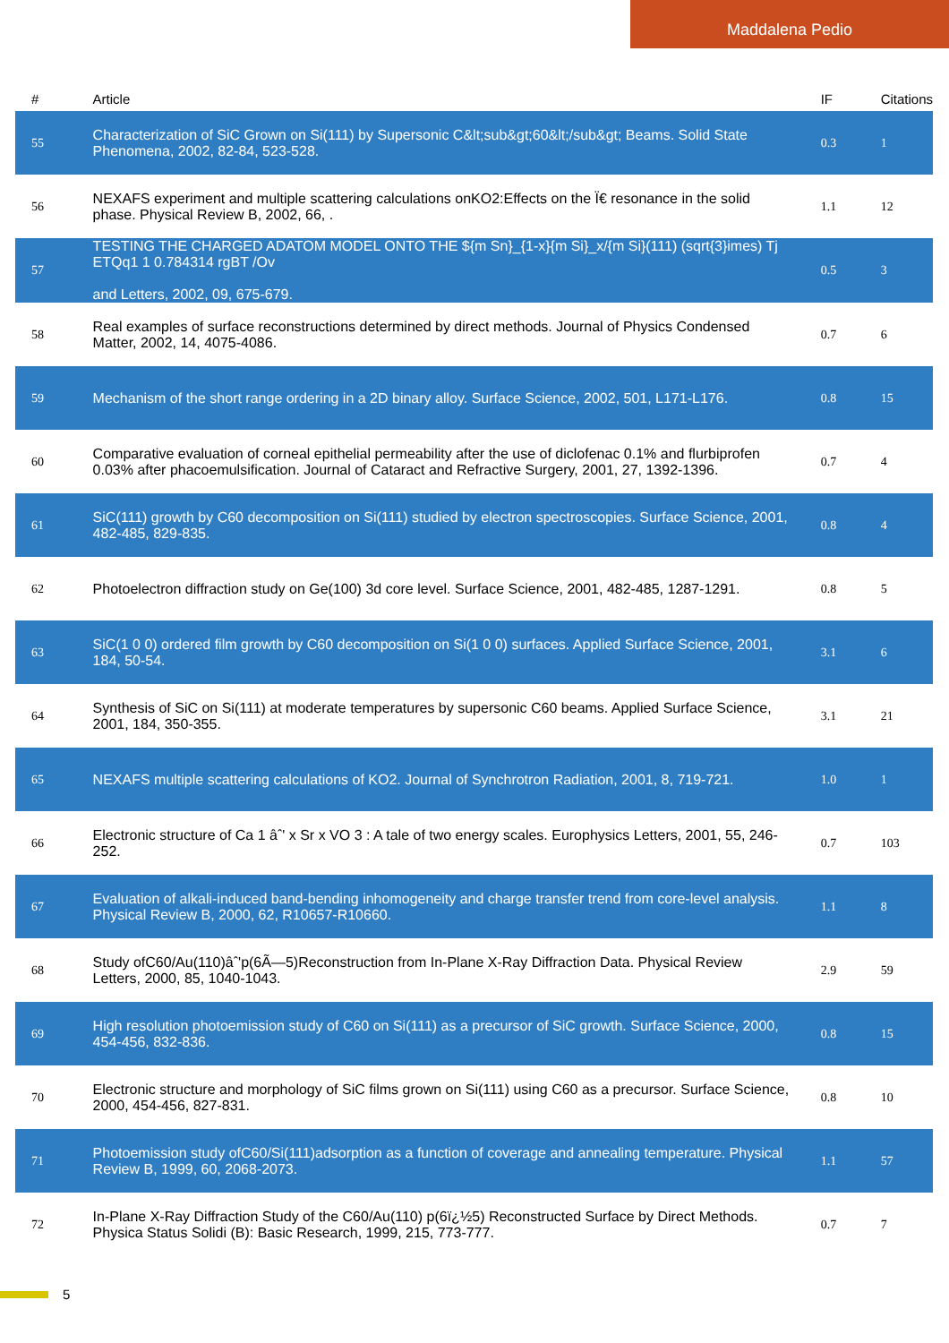Maddalena Pedio
| # | Article | IF | Citations |
| --- | --- | --- | --- |
| 55 | Characterization of SiC Grown on Si(111) by Supersonic C&lt;sub&gt;60&lt;/sub&gt; Beams. Solid State Phenomena, 2002, 82-84, 523-528. | 0.3 | 1 |
| 56 | NEXAFS experiment and multiple scattering calculations onKO2:Effects on the Ï€ resonance in the solid phase. Physical Review B, 2002, 66, . | 1.1 | 12 |
| 57 | TESTING THE CHARGED ADATOM MODEL ONTO THE ${m Sn}_{1-x}{m Si}_x/{m Si}(111) (sqrt{3}imes) Tj ETQq1 1 0.784314 rgBT /Ov and Letters, 2002, 09, 675-679. | 0.5 | 3 |
| 58 | Real examples of surface reconstructions determined by direct methods. Journal of Physics Condensed Matter, 2002, 14, 4075-4086. | 0.7 | 6 |
| 59 | Mechanism of the short range ordering in a 2D binary alloy. Surface Science, 2002, 501, L171-L176. | 0.8 | 15 |
| 60 | Comparative evaluation of corneal epithelial permeability after the use of diclofenac 0.1% and flurbiprofen 0.03% after phacoemulsification. Journal of Cataract and Refractive Surgery, 2001, 27, 1392-1396. | 0.7 | 4 |
| 61 | SiC(111) growth by C60 decomposition on Si(111) studied by electron spectroscopies. Surface Science, 2001, 482-485, 829-835. | 0.8 | 4 |
| 62 | Photoelectron diffraction study on Ge(100) 3d core level. Surface Science, 2001, 482-485, 1287-1291. | 0.8 | 5 |
| 63 | SiC(1 0 0) ordered film growth by C60 decomposition on Si(1 0 0) surfaces. Applied Surface Science, 2001, 184, 50-54. | 3.1 | 6 |
| 64 | Synthesis of SiC on Si(111) at moderate temperatures by supersonic C60 beams. Applied Surface Science, 2001, 184, 350-355. | 3.1 | 21 |
| 65 | NEXAFS multiple scattering calculations of KO2. Journal of Synchrotron Radiation, 2001, 8, 719-721. | 1.0 | 1 |
| 66 | Electronic structure of Ca 1 âˆ' x Sr x VO 3 : A tale of two energy scales. Europhysics Letters, 2001, 55, 246-252. | 0.7 | 103 |
| 67 | Evaluation of alkali-induced band-bending inhomogeneity and charge transfer trend from core-level analysis. Physical Review B, 2000, 62, R10657-R10660. | 1.1 | 8 |
| 68 | Study ofC60/Au(110)âˆ'p(6Ã—5)Reconstruction from In-Plane X-Ray Diffraction Data. Physical Review Letters, 2000, 85, 1040-1043. | 2.9 | 59 |
| 69 | High resolution photoemission study of C60 on Si(111) as a precursor of SiC growth. Surface Science, 2000, 454-456, 832-836. | 0.8 | 15 |
| 70 | Electronic structure and morphology of SiC films grown on Si(111) using C60 as a precursor. Surface Science, 2000, 454-456, 827-831. | 0.8 | 10 |
| 71 | Photoemission study ofC60/Si(111)adsorption as a function of coverage and annealing temperature. Physical Review B, 1999, 60, 2068-2073. | 1.1 | 57 |
| 72 | In-Plane X-Ray Diffraction Study of the C60/Au(110) p(6ï¿½5) Reconstructed Surface by Direct Methods. Physica Status Solidi (B): Basic Research, 1999, 215, 773-777. | 0.7 | 7 |
5